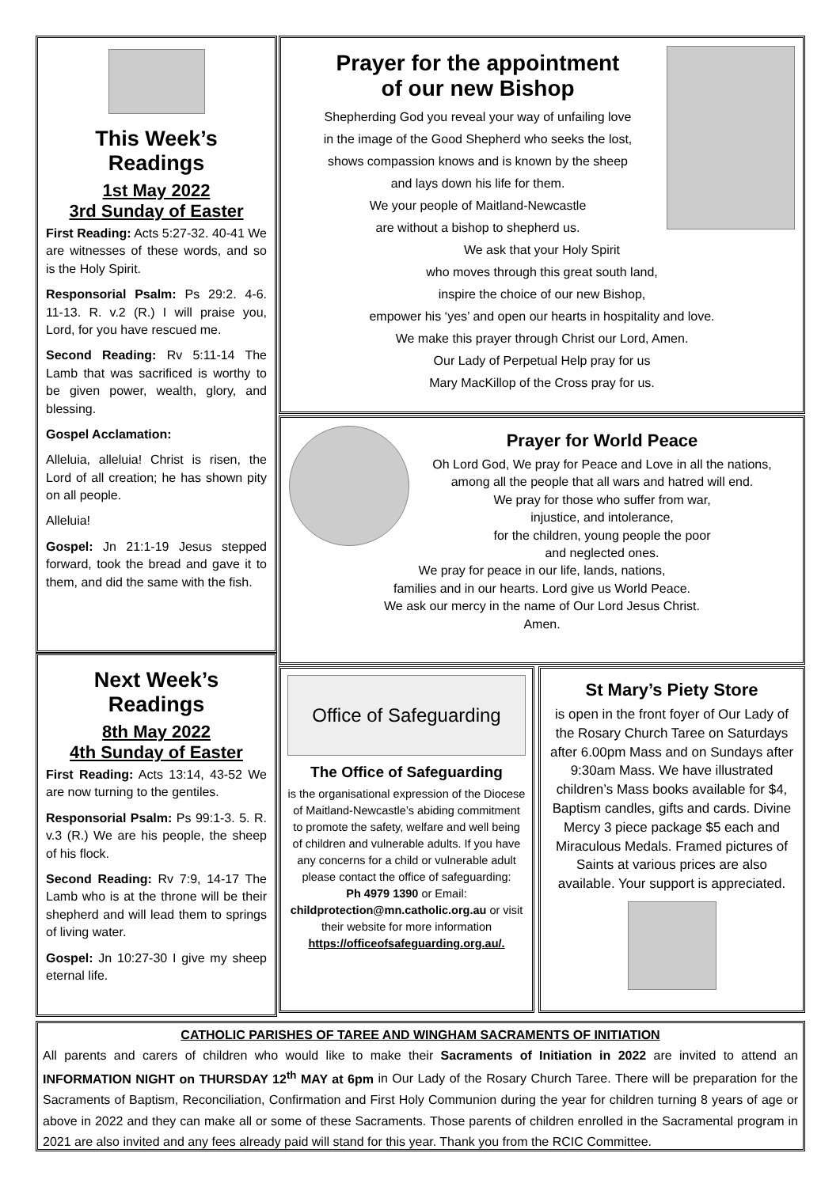This Week’s Readings
1st May 2022
3rd Sunday of Easter
First Reading: Acts 5:27-32. 40-41 We are witnesses of these words, and so is the Holy Spirit.
Responsorial Psalm: Ps 29:2. 4-6. 11-13. R. v.2 (R.) I will praise you, Lord, for you have rescued me.
Second Reading: Rv 5:11-14 The Lamb that was sacrificed is worthy to be given power, wealth, glory, and blessing.
Gospel Acclamation:
Alleluia, alleluia! Christ is risen, the Lord of all creation; he has shown pity on all people.
Alleluia!
Gospel: Jn 21:1-19 Jesus stepped forward, took the bread and gave it to them, and did the same with the fish.
Next Week’s Readings
8th May 2022
4th Sunday of Easter
First Reading: Acts 13:14, 43-52 We are now turning to the gentiles.
Responsorial Psalm: Ps 99:1-3. 5. R. v.3 (R.) We are his people, the sheep of his flock.
Second Reading: Rv 7:9, 14-17 The Lamb who is at the throne will be their shepherd and will lead them to springs of living water.
Gospel: Jn 10:27-30 I give my sheep eternal life.
Prayer for the appointment
of our new Bishop
Shepherding God you reveal your way of unfailing love
in the image of the Good Shepherd who seeks the lost,
shows compassion knows and is known by the sheep
and lays down his life for them.
We your people of Maitland-Newcastle
are without a bishop to shepherd us.
We ask that your Holy Spirit
who moves through this great south land,
inspire the choice of our new Bishop,
empower his ‘yes’ and open our hearts in hospitality and love.
We make this prayer through Christ our Lord, Amen.
Our Lady of Perpetual Help pray for us
Mary MacKillop of the Cross pray for us.
Prayer for World Peace
Oh Lord God, We pray for Peace and Love in all the nations,
among all the people that all wars and hatred will end.
We pray for those who suffer from war,
injustice, and intolerance,
for the children, young people the poor
and neglected ones.
We pray for peace in our life, lands, nations,
families and in our hearts. Lord give us World Peace.
We ask our mercy in the name of Our Lord Jesus Christ.
Amen.
Office of Safeguarding
The Office of Safeguarding
is the organisational expression of the Diocese of Maitland-Newcastle’s abiding commitment to promote the safety, welfare and well being of children and vulnerable adults. If you have any concerns for a child or vulnerable adult please contact the office of safeguarding:
Ph 4979 1390 or Email:
childprotection@mn.catholic.org.au or visit their website for more information
https://officeofsafeguarding.org.au/.
St Mary’s Piety Store
is open in the front foyer of Our Lady of the Rosary Church Taree on Saturdays after 6.00pm Mass and on Sundays after 9:30am Mass. We have illustrated children’s Mass books available for $4, Baptism candles, gifts and cards. Divine Mercy 3 piece package $5 each and Miraculous Medals. Framed pictures of Saints at various prices are also available. Your support is appreciated.
CATHOLIC PARISHES OF TAREE AND WINGHAM SACRAMENTS OF INITIATION
All parents and carers of children who would like to make their Sacraments of Initiation in 2022 are invited to attend an INFORMATION NIGHT on THURSDAY 12<sup>th</sup> MAY at 6pm in Our Lady of the Rosary Church Taree. There will be preparation for the Sacraments of Baptism, Reconciliation, Confirmation and First Holy Communion during the year for children turning 8 years of age or above in 2022 and they can make all or some of these Sacraments. Those parents of children enrolled in the Sacramental program in 2021 are also invited and any fees already paid will stand for this year. Thank you from the RCIC Committee.